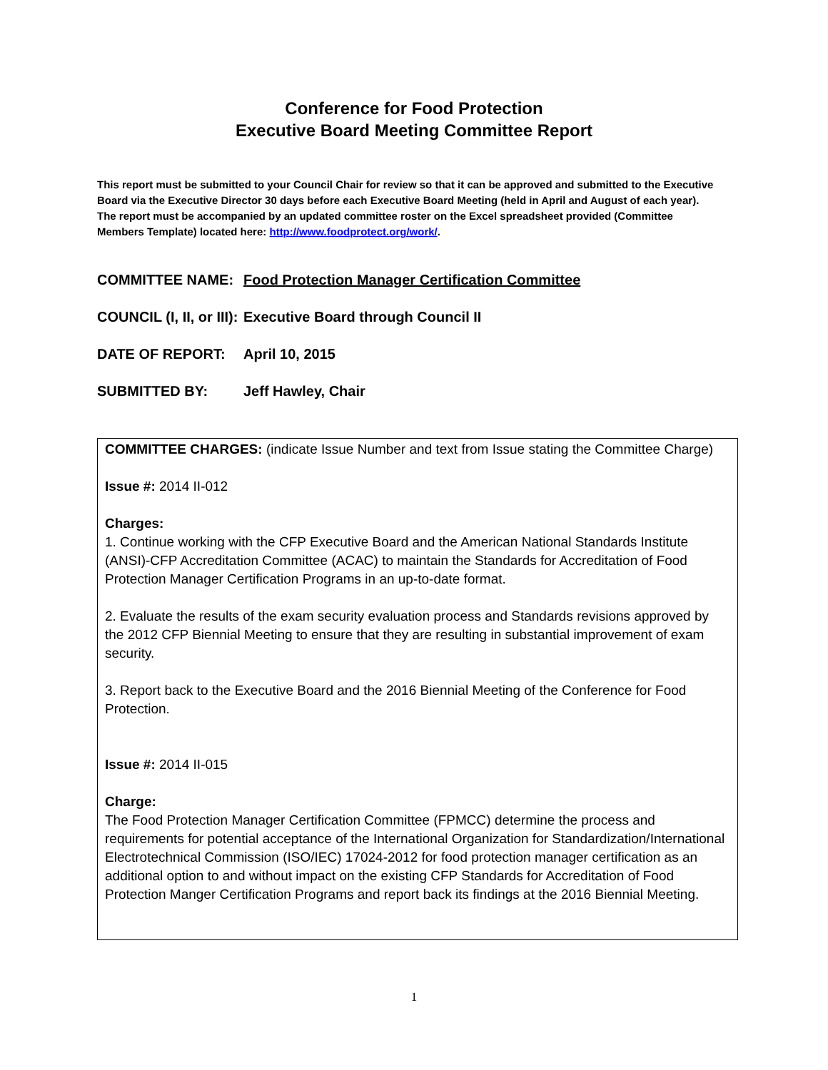Conference for Food Protection
Executive Board Meeting Committee Report
This report must be submitted to your Council Chair for review so that it can be approved and submitted to the Executive Board via the Executive Director 30 days before each Executive Board Meeting (held in April and August of each year). The report must be accompanied by an updated committee roster on the Excel spreadsheet provided (Committee Members Template) located here: http://www.foodprotect.org/work/.
COMMITTEE NAME: Food Protection Manager Certification Committee
COUNCIL (I, II, or III): Executive Board through Council II
DATE OF REPORT: April 10, 2015
SUBMITTED BY: Jeff Hawley, Chair
COMMITTEE CHARGES: (indicate Issue Number and text from Issue stating the Committee Charge)
Issue #: 2014 II-012
Charges:
1. Continue working with the CFP Executive Board and the American National Standards Institute (ANSI)-CFP Accreditation Committee (ACAC) to maintain the Standards for Accreditation of Food Protection Manager Certification Programs in an up-to-date format.
2. Evaluate the results of the exam security evaluation process and Standards revisions approved by the 2012 CFP Biennial Meeting to ensure that they are resulting in substantial improvement of exam security.
3. Report back to the Executive Board and the 2016 Biennial Meeting of the Conference for Food Protection.
Issue #: 2014 II-015
Charge:
The Food Protection Manager Certification Committee (FPMCC) determine the process and requirements for potential acceptance of the International Organization for Standardization/International Electrotechnical Commission (ISO/IEC) 17024-2012 for food protection manager certification as an additional option to and without impact on the existing CFP Standards for Accreditation of Food Protection Manger Certification Programs and report back its findings at the 2016 Biennial Meeting.
1